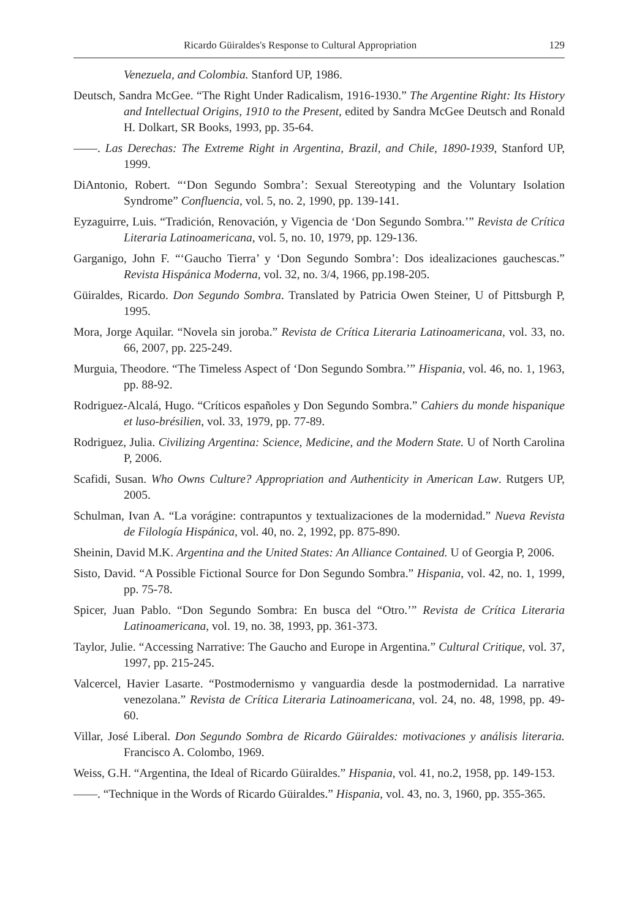Ricardo Güiraldes's Response to Cultural Appropriation 129
Venezuela, and Colombia. Stanford UP, 1986.
Deutsch, Sandra McGee. “The Right Under Radicalism, 1916-1930.” The Argentine Right: Its History and Intellectual Origins, 1910 to the Present, edited by Sandra McGee Deutsch and Ronald H. Dolkart, SR Books, 1993, pp. 35-64.
——. Las Derechas: The Extreme Right in Argentina, Brazil, and Chile, 1890-1939, Stanford UP, 1999.
DiAntonio, Robert. “‘Don Segundo Sombra’: Sexual Stereotyping and the Voluntary Isolation Syndrome” Confluencia, vol. 5, no. 2, 1990, pp. 139-141.
Eyzaguirre, Luis. “Tradición, Renovación, y Vigencia de ‘Don Segundo Sombra.’” Revista de Crítica Literaria Latinoamericana, vol. 5, no. 10, 1979, pp. 129-136.
Garganigo, John F. “‘Gaucho Tierra’ y ‘Don Segundo Sombra’: Dos idealizaciones gauchescas.” Revista Hispánica Moderna, vol. 32, no. 3/4, 1966, pp.198-205.
Güiraldes, Ricardo. Don Segundo Sombra. Translated by Patricia Owen Steiner, U of Pittsburgh P, 1995.
Mora, Jorge Aquilar. “Novela sin joroba.” Revista de Crítica Literaria Latinoamericana, vol. 33, no. 66, 2007, pp. 225-249.
Murguia, Theodore. “The Timeless Aspect of ‘Don Segundo Sombra.’” Hispania, vol. 46, no. 1, 1963, pp. 88-92.
Rodriguez-Alcalá, Hugo. “Críticos españoles y Don Segundo Sombra.” Cahiers du monde hispanique et luso-brésilien, vol. 33, 1979, pp. 77-89.
Rodriguez, Julia. Civilizing Argentina: Science, Medicine, and the Modern State. U of North Carolina P, 2006.
Scafidi, Susan. Who Owns Culture? Appropriation and Authenticity in American Law. Rutgers UP, 2005.
Schulman, Ivan A. “La vorágine: contrapuntos y textualizaciones de la modernidad.” Nueva Revista de Filología Hispánica, vol. 40, no. 2, 1992, pp. 875-890.
Sheinin, David M.K. Argentina and the United States: An Alliance Contained. U of Georgia P, 2006.
Sisto, David. “A Possible Fictional Source for Don Segundo Sombra.” Hispania, vol. 42, no. 1, 1999, pp. 75-78.
Spicer, Juan Pablo. “Don Segundo Sombra: En busca del “Otro.’” Revista de Crítica Literaria Latinoamericana, vol. 19, no. 38, 1993, pp. 361-373.
Taylor, Julie. “Accessing Narrative: The Gaucho and Europe in Argentina.” Cultural Critique, vol. 37, 1997, pp. 215-245.
Valcercel, Havier Lasarte. “Postmodernismo y vanguardia desde la postmodernidad. La narrative venezolana.” Revista de Crítica Literaria Latinoamericana, vol. 24, no. 48, 1998, pp. 49-60.
Villar, José Liberal. Don Segundo Sombra de Ricardo Güiraldes: motivaciones y análisis literaria. Francisco A. Colombo, 1969.
Weiss, G.H. “Argentina, the Ideal of Ricardo Güiraldes.” Hispania, vol. 41, no.2, 1958, pp. 149-153.
——. “Technique in the Words of Ricardo Güiraldes.” Hispania, vol. 43, no. 3, 1960, pp. 355-365.